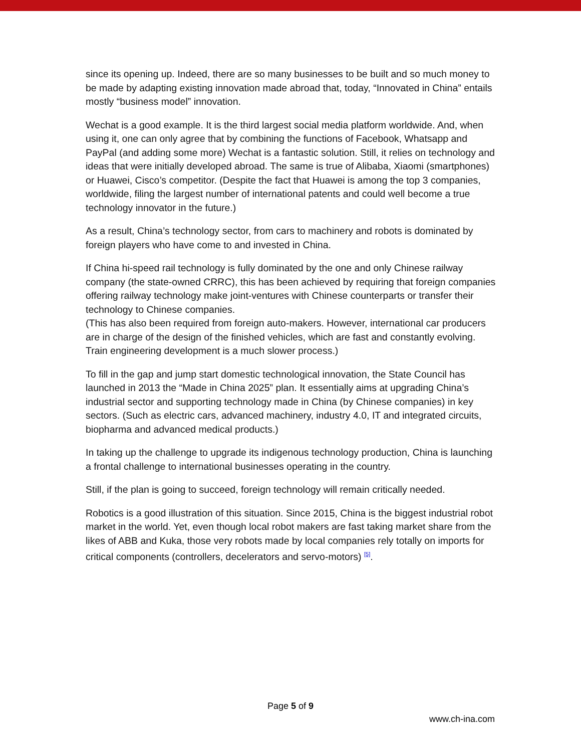since its opening up. Indeed, there are so many businesses to be built and so much money to be made by adapting existing innovation made abroad that, today, “Innovated in China” entails mostly “business model” innovation.
Wechat is a good example. It is the third largest social media platform worldwide. And, when using it, one can only agree that by combining the functions of Facebook, Whatsapp and PayPal (and adding some more) Wechat is a fantastic solution. Still, it relies on technology and ideas that were initially developed abroad. The same is true of Alibaba, Xiaomi (smartphones) or Huawei, Cisco’s competitor. (Despite the fact that Huawei is among the top 3 companies, worldwide, filing the largest number of international patents and could well become a true technology innovator in the future.)
As a result, China’s technology sector, from cars to machinery and robots is dominated by foreign players who have come to and invested in China.
If China hi-speed rail technology is fully dominated by the one and only Chinese railway company (the state-owned CRRC), this has been achieved by requiring that foreign companies offering railway technology make joint-ventures with Chinese counterparts or transfer their technology to Chinese companies.
(This has also been required from foreign auto-makers. However, international car producers are in charge of the design of the finished vehicles, which are fast and constantly evolving. Train engineering development is a much slower process.)
To fill in the gap and jump start domestic technological innovation, the State Council has launched in 2013 the “Made in China 2025” plan. It essentially aims at upgrading China’s industrial sector and supporting technology made in China (by Chinese companies) in key sectors. (Such as electric cars, advanced machinery, industry 4.0, IT and integrated circuits, biopharma and advanced medical products.)
In taking up the challenge to upgrade its indigenous technology production, China is launching a frontal challenge to international businesses operating in the country.
Still, if the plan is going to succeed, foreign technology will remain critically needed.
Robotics is a good illustration of this situation. Since 2015, China is the biggest industrial robot market in the world. Yet, even though local robot makers are fast taking market share from the likes of ABB and Kuka, those very robots made by local companies rely totally on imports for critical components (controllers, decelerators and servo-motors) <sup>[5]</sup>.
Page 5 of 9
www.ch-ina.com